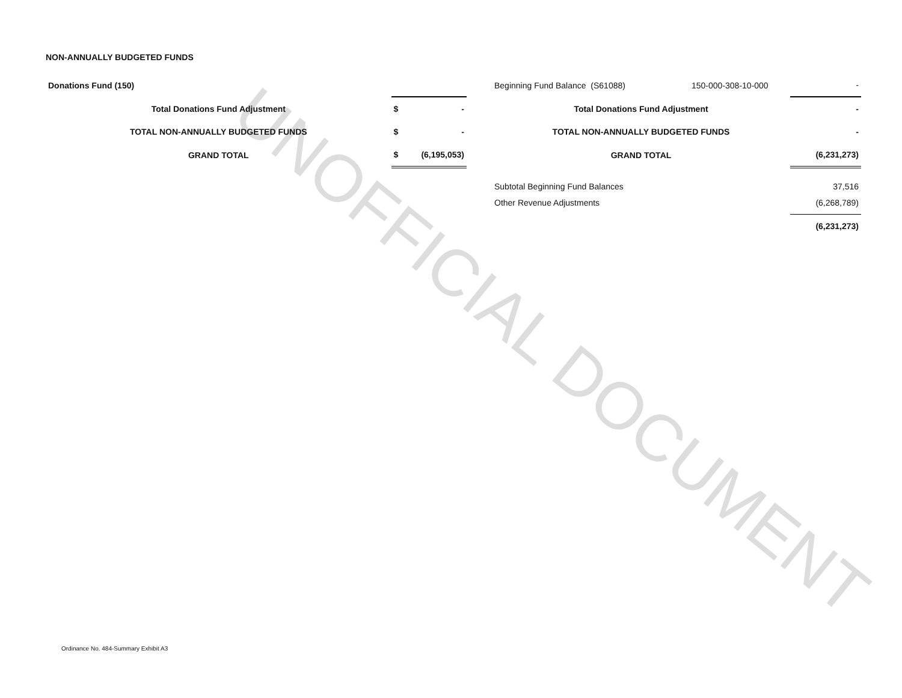UNOFFICIAL DOCUMENT
NON-ANNUALLY BUDGETED FUNDS
| Donations Fund (150) | | |
| Total Donations Fund Adjustment | $ | - |
| TOTAL NON-ANNUALLY BUDGETED FUNDS | $ | - |
| GRAND TOTAL | $ | (6,195,053) |
| Beginning Fund Balance (S61088) | 150-000-308-10-000 | - |
| Total Donations Fund Adjustment | | - |
| TOTAL NON-ANNUALLY BUDGETED FUNDS | | - |
| GRAND TOTAL | | (6,231,273) |
| Subtotal Beginning Fund Balances | | 37,516 |
| Other Revenue Adjustments | | (6,268,789) |
| | | (6,231,273) |
Ordinance No. 484-Summary Exhibit A3